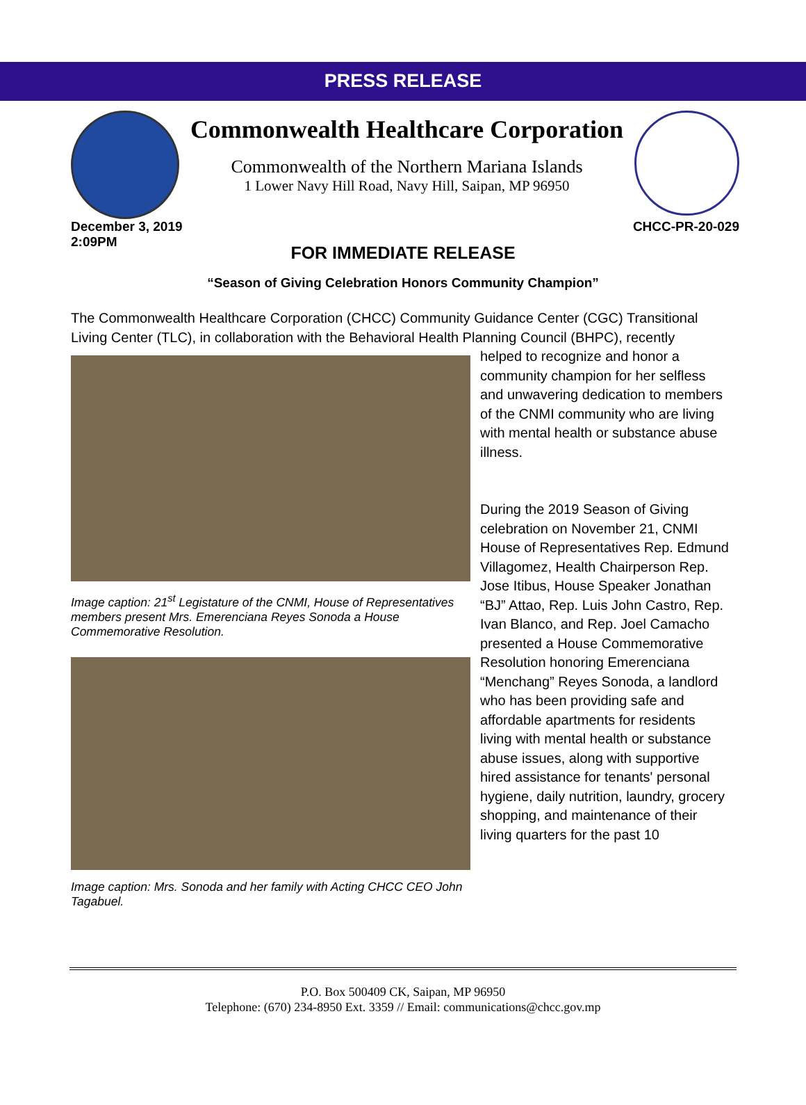PRESS RELEASE
Commonwealth Healthcare Corporation
Commonwealth of the Northern Mariana Islands
1 Lower Navy Hill Road, Navy Hill, Saipan, MP 96950
December 3, 2019
2:09PM
CHCC-PR-20-029
FOR IMMEDIATE RELEASE
“Season of Giving Celebration Honors Community Champion”
The Commonwealth Healthcare Corporation (CHCC) Community Guidance Center (CGC) Transitional Living Center (TLC), in collaboration with the Behavioral Health Planning Council (BHPC), recently
Image caption: 21<sup>st</sup> Legistature of the CNMI, House of Representatives members present Mrs. Emerenciana Reyes Sonoda a House Commemorative Resolution.
Image caption: Mrs. Sonoda and her family with Acting CHCC CEO John Tagabuel.
helped to recognize and honor a community champion for her selfless and unwavering dedication to members of the CNMI community who are living with mental health or substance abuse illness.
During the 2019 Season of Giving celebration on November 21, CNMI House of Representatives Rep. Edmund Villagomez, Health Chairperson Rep. Jose Itibus, House Speaker Jonathan “BJ” Attao, Rep. Luis John Castro, Rep. Ivan Blanco, and Rep. Joel Camacho presented a House Commemorative Resolution honoring Emerenciana “Menchang” Reyes Sonoda, a landlord who has been providing safe and affordable apartments for residents living with mental health or substance abuse issues, along with supportive hired assistance for tenants' personal hygiene, daily nutrition, laundry, grocery shopping, and maintenance of their living quarters for the past 10
P.O. Box 500409 CK, Saipan, MP 96950
Telephone: (670) 234-8950 Ext. 3359 // Email: communications@chcc.gov.mp